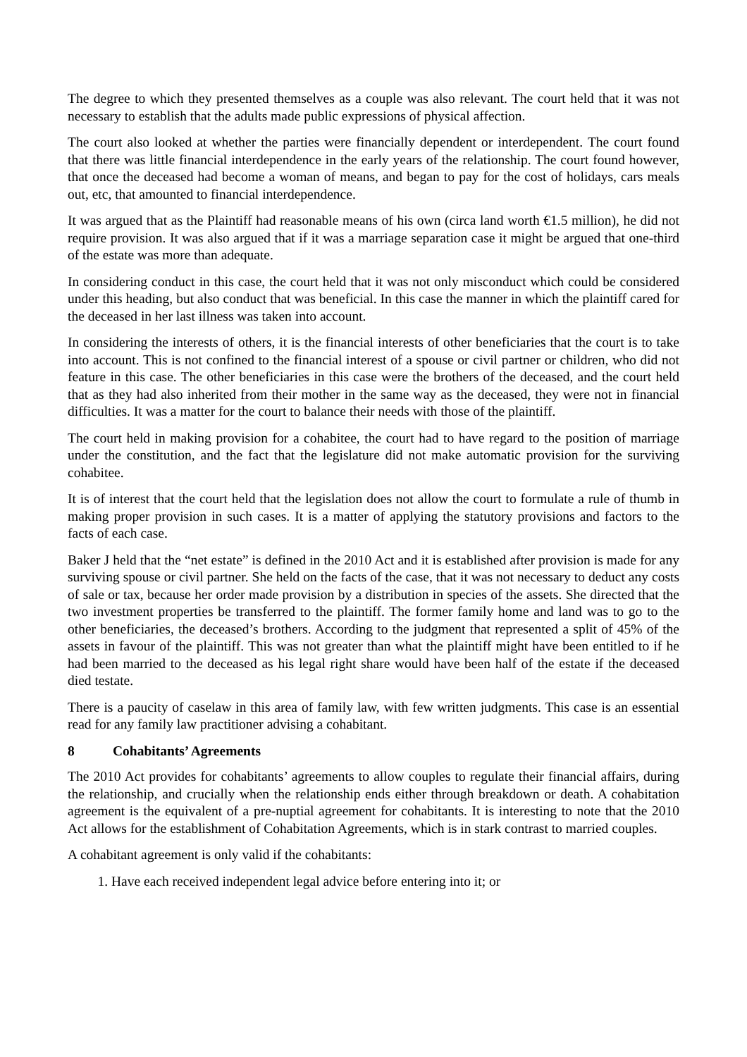The degree to which they presented themselves as a couple was also relevant. The court held that it was not necessary to establish that the adults made public expressions of physical affection.
The court also looked at whether the parties were financially dependent or interdependent. The court found that there was little financial interdependence in the early years of the relationship. The court found however, that once the deceased had become a woman of means, and began to pay for the cost of holidays, cars meals out, etc, that amounted to financial interdependence.
It was argued that as the Plaintiff had reasonable means of his own (circa land worth €1.5 million), he did not require provision. It was also argued that if it was a marriage separation case it might be argued that one-third of the estate was more than adequate.
In considering conduct in this case, the court held that it was not only misconduct which could be considered under this heading, but also conduct that was beneficial. In this case the manner in which the plaintiff cared for the deceased in her last illness was taken into account.
In considering the interests of others, it is the financial interests of other beneficiaries that the court is to take into account. This is not confined to the financial interest of a spouse or civil partner or children, who did not feature in this case. The other beneficiaries in this case were the brothers of the deceased, and the court held that as they had also inherited from their mother in the same way as the deceased, they were not in financial difficulties. It was a matter for the court to balance their needs with those of the plaintiff.
The court held in making provision for a cohabitee, the court had to have regard to the position of marriage under the constitution, and the fact that the legislature did not make automatic provision for the surviving cohabitee.
It is of interest that the court held that the legislation does not allow the court to formulate a rule of thumb in making proper provision in such cases. It is a matter of applying the statutory provisions and factors to the facts of each case.
Baker J held that the “net estate” is defined in the 2010 Act and it is established after provision is made for any surviving spouse or civil partner. She held on the facts of the case, that it was not necessary to deduct any costs of sale or tax, because her order made provision by a distribution in species of the assets. She directed that the two investment properties be transferred to the plaintiff. The former family home and land was to go to the other beneficiaries, the deceased’s brothers. According to the judgment that represented a split of 45% of the assets in favour of the plaintiff. This was not greater than what the plaintiff might have been entitled to if he had been married to the deceased as his legal right share would have been half of the estate if the deceased died testate.
There is a paucity of caselaw in this area of family law, with few written judgments. This case is an essential read for any family law practitioner advising a cohabitant.
8 Cohabitants’ Agreements
The 2010 Act provides for cohabitants’ agreements to allow couples to regulate their financial affairs, during the relationship, and crucially when the relationship ends either through breakdown or death. A cohabitation agreement is the equivalent of a pre-nuptial agreement for cohabitants. It is interesting to note that the 2010 Act allows for the establishment of Cohabitation Agreements, which is in stark contrast to married couples.
A cohabitant agreement is only valid if the cohabitants:
1. Have each received independent legal advice before entering into it; or